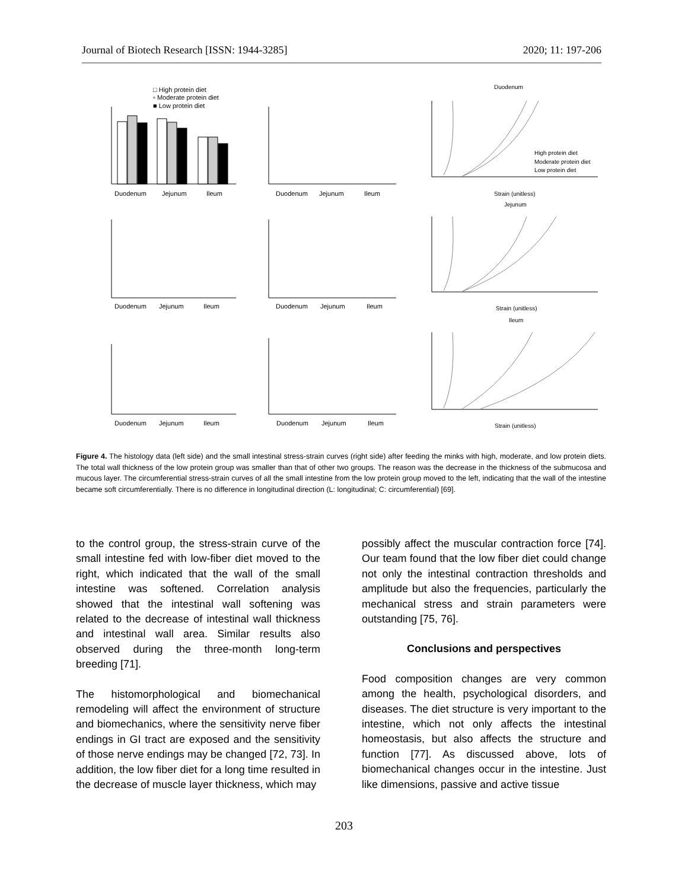Journal of Biotech Research [ISSN: 1944-3285] 2020; 11: 197-206
□ High protein diet
▫ Moderate protein diet
■ Low protein diet
Duodenum
Jejunum
Ileum
Duodenum
Jejunum
Ileum
Strain (unitless)
Duodenum
Duodenum
Jejunum
Ileum
Duodenum
Jejunum
Ileum
Strain (unitless)
Jejunum
Duodenum
Jejunum
Ileum
Duodenum
Jejunum
Ileum
Strain (unitless)
Ileum
High protein diet
Moderate protein diet
Low protein diet
Figure 4. The histology data (left side) and the small intestinal stress-strain curves (right side) after feeding the minks with high, moderate, and low protein diets. The total wall thickness of the low protein group was smaller than that of other two groups. The reason was the decrease in the thickness of the submucosa and mucous layer. The circumferential stress-strain curves of all the small intestine from the low protein group moved to the left, indicating that the wall of the intestine became soft circumferentially. There is no difference in longitudinal direction (L: longitudinal; C: circumferential) [69].
to the control group, the stress-strain curve of the small intestine fed with low-fiber diet moved to the right, which indicated that the wall of the small intestine was softened. Correlation analysis showed that the intestinal wall softening was related to the decrease of intestinal wall thickness and intestinal wall area. Similar results also observed during the three-month long-term breeding [71].
The histomorphological and biomechanical remodeling will affect the environment of structure and biomechanics, where the sensitivity nerve fiber endings in GI tract are exposed and the sensitivity of those nerve endings may be changed [72, 73]. In addition, the low fiber diet for a long time resulted in the decrease of muscle layer thickness, which may
possibly affect the muscular contraction force [74]. Our team found that the low fiber diet could change not only the intestinal contraction thresholds and amplitude but also the frequencies, particularly the mechanical stress and strain parameters were outstanding [75, 76].
Conclusions and perspectives
Food composition changes are very common among the health, psychological disorders, and diseases. The diet structure is very important to the intestine, which not only affects the intestinal homeostasis, but also affects the structure and function [77]. As discussed above, lots of biomechanical changes occur in the intestine. Just like dimensions, passive and active tissue
203